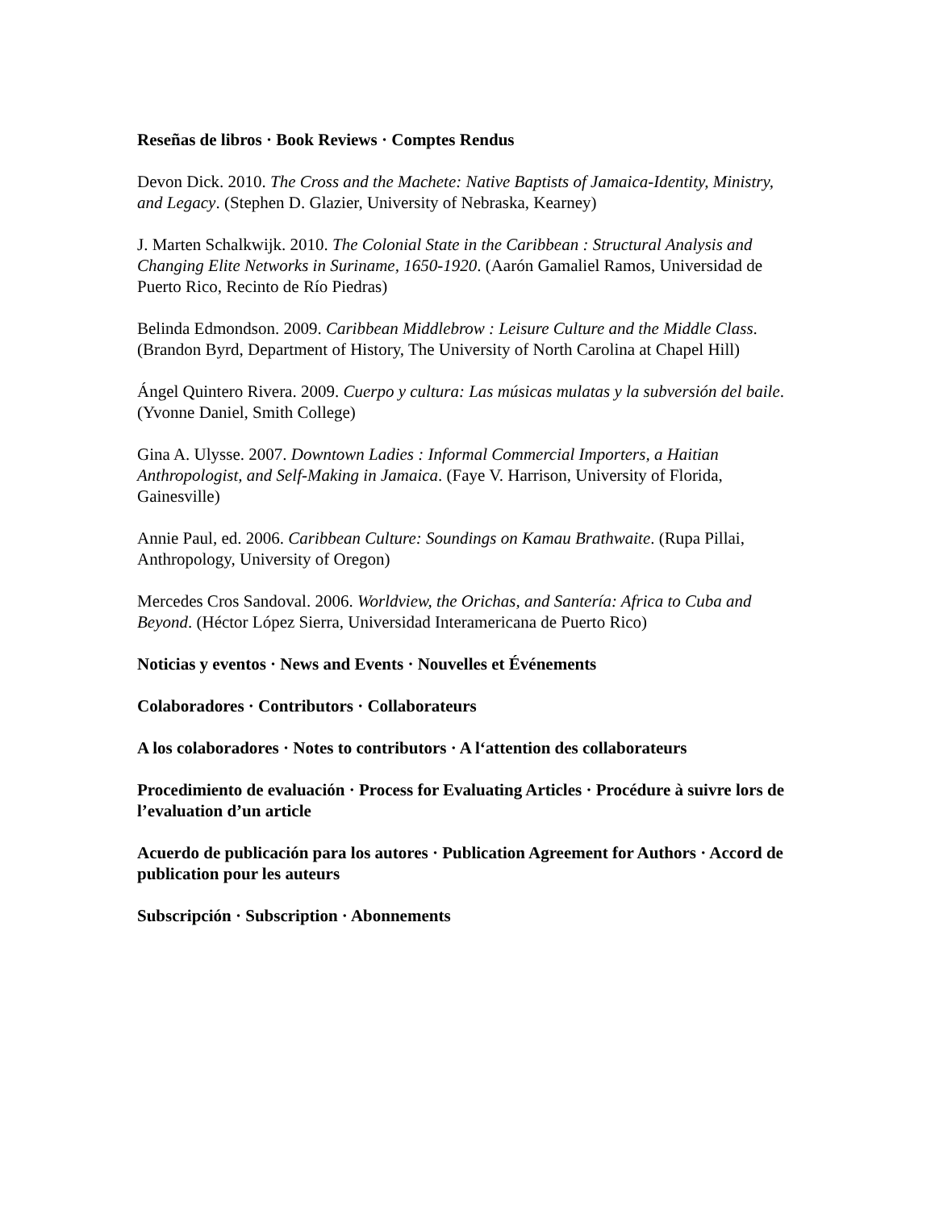Reseñas de libros · Book Reviews · Comptes Rendus
Devon Dick. 2010. The Cross and the Machete: Native Baptists of Jamaica-Identity, Ministry, and Legacy. (Stephen D. Glazier, University of Nebraska, Kearney)
J. Marten Schalkwijk. 2010. The Colonial State in the Caribbean : Structural Analysis and Changing Elite Networks in Suriname, 1650-1920. (Aarón Gamaliel Ramos, Universidad de Puerto Rico, Recinto de Río Piedras)
Belinda Edmondson. 2009. Caribbean Middlebrow : Leisure Culture and the Middle Class. (Brandon Byrd, Department of History, The University of North Carolina at Chapel Hill)
Ángel Quintero Rivera. 2009. Cuerpo y cultura: Las músicas mulatas y la subversión del baile. (Yvonne Daniel, Smith College)
Gina A. Ulysse. 2007. Downtown Ladies : Informal Commercial Importers, a Haitian Anthropologist, and Self-Making in Jamaica. (Faye V. Harrison, University of Florida, Gainesville)
Annie Paul, ed. 2006. Caribbean Culture: Soundings on Kamau Brathwaite. (Rupa Pillai, Anthropology, University of Oregon)
Mercedes Cros Sandoval. 2006. Worldview, the Orichas, and Santería: Africa to Cuba and Beyond. (Héctor López Sierra, Universidad Interamericana de Puerto Rico)
Noticias y eventos · News and Events · Nouvelles et Événements
Colaboradores · Contributors · Collaborateurs
A los colaboradores · Notes to contributors · A l‘attention des collaborateurs
Procedimiento de evaluación · Process for Evaluating Articles · Procédure à suivre lors de l’evaluation d’un article
Acuerdo de publicación para los autores · Publication Agreement for Authors · Accord de publication pour les auteurs
Subscripción · Subscription · Abonnements